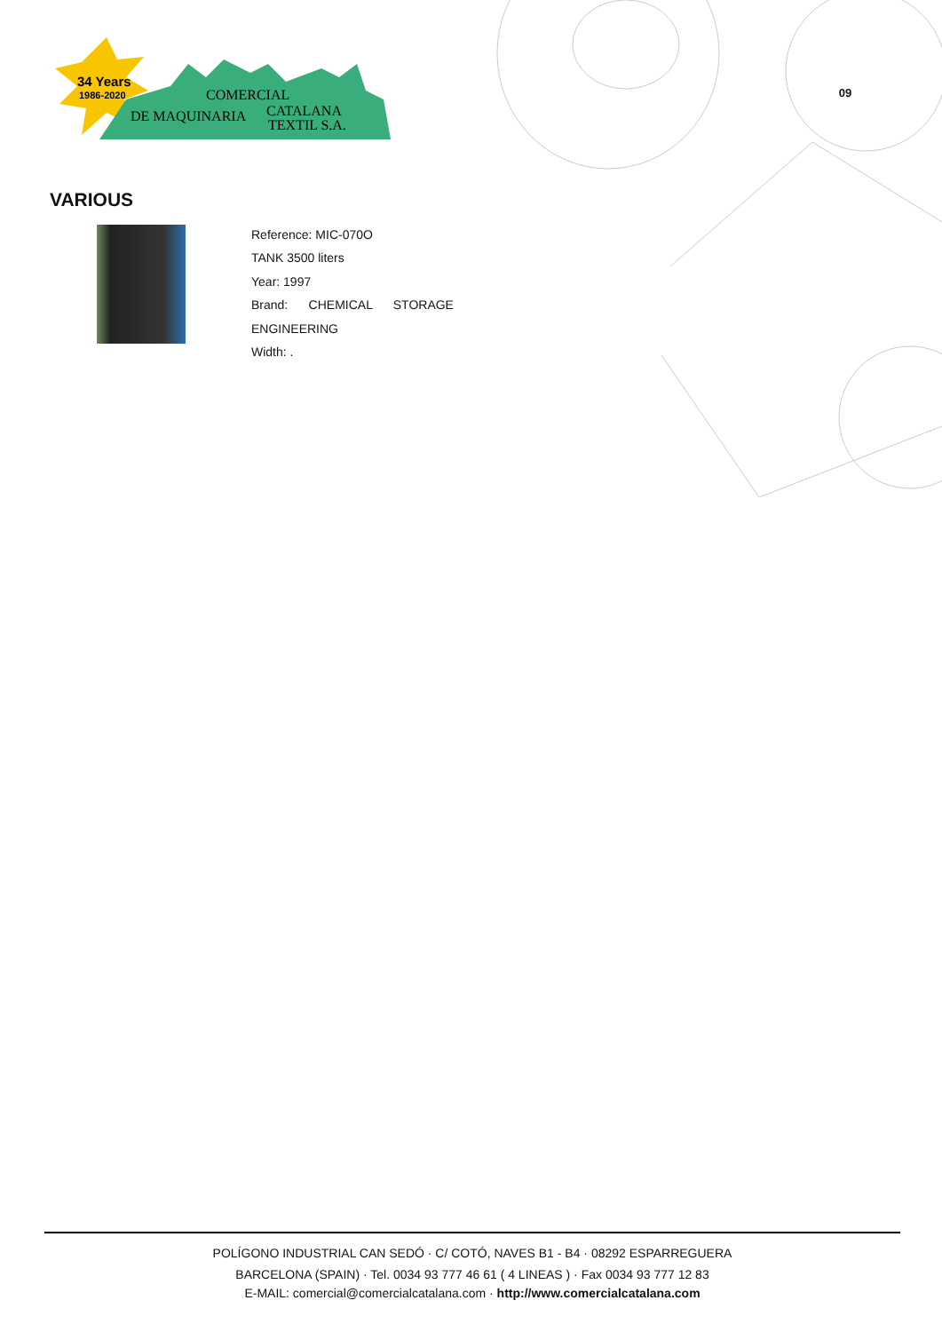34 Years
1986-2020
COMERCIAL
DE MAQUINARIA
CATALANA
TEXTIL S.A.
09
VARIOUS
Reference: MIC-070O
TANK 3500 liters
Year: 1997
Brand: CHEMICAL STORAGE ENGINEERING
Width: .
POLÍGONO INDUSTRIAL CAN SEDÓ · C/ COTÓ, NAVES B1 - B4 · 08292 ESPARREGUERA
BARCELONA (SPAIN) · Tel. 0034 93 777 46 61 ( 4 LINEAS ) · Fax 0034 93 777 12 83
E-MAIL: comercial@comercialcatalana.com · http://www.comercialcatalana.com